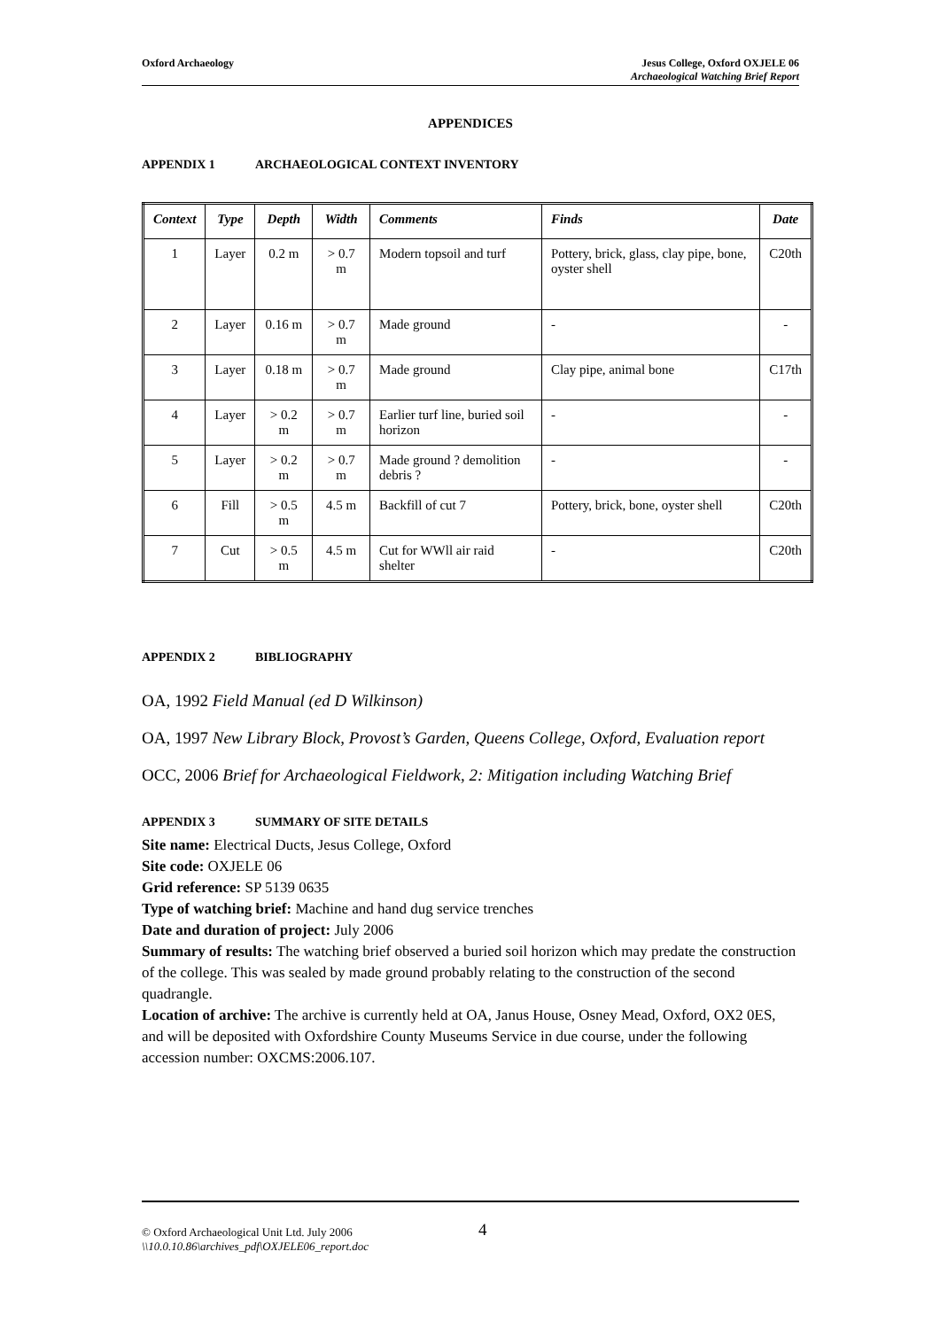Oxford Archaeology Jesus College, Oxford OXJELE 06
Archaeological Watching Brief Report
APPENDICES
APPENDIX 1 ARCHAEOLOGICAL CONTEXT INVENTORY
| Context | Type | Depth | Width | Comments | Finds | Date |
| --- | --- | --- | --- | --- | --- | --- |
| 1 | Layer | 0.2 m | > 0.7 m | Modern topsoil and turf | Pottery, brick, glass, clay pipe, bone, oyster shell | C20th |
| 2 | Layer | 0.16 m | > 0.7 m | Made ground | - | - |
| 3 | Layer | 0.18 m | > 0.7 m | Made ground | Clay pipe, animal bone | C17th |
| 4 | Layer | > 0.2 m | > 0.7 m | Earlier turf line, buried soil horizon | - | - |
| 5 | Layer | > 0.2 m | > 0.7 m | Made ground ? demolition debris ? | - | - |
| 6 | Fill | > 0.5 m | 4.5 m | Backfill of cut 7 | Pottery, brick, bone, oyster shell | C20th |
| 7 | Cut | > 0.5 m | 4.5 m | Cut for WWll air raid shelter | - | C20th |
APPENDIX 2 BIBLIOGRAPHY
OA, 1992 Field Manual (ed D Wilkinson)
OA, 1997 New Library Block, Provost’s Garden, Queens College, Oxford, Evaluation report
OCC, 2006 Brief for Archaeological Fieldwork, 2: Mitigation including Watching Brief
APPENDIX 3 SUMMARY OF SITE DETAILS
Site name: Electrical Ducts, Jesus College, Oxford
Site code: OXJELE 06
Grid reference: SP 5139 0635
Type of watching brief: Machine and hand dug service trenches
Date and duration of project: July 2006
Summary of results: The watching brief observed a buried soil horizon which may predate the construction of the college. This was sealed by made ground probably relating to the construction of the second quadrangle.
Location of archive: The archive is currently held at OA, Janus House, Osney Mead, Oxford, OX2 0ES, and will be deposited with Oxfordshire County Museums Service in due course, under the following accession number: OXCMS:2006.107.
© Oxford Archaeological Unit Ltd. July 2006 4
\\10.0.10.86\archives_pdf\OXJELE06_report.doc